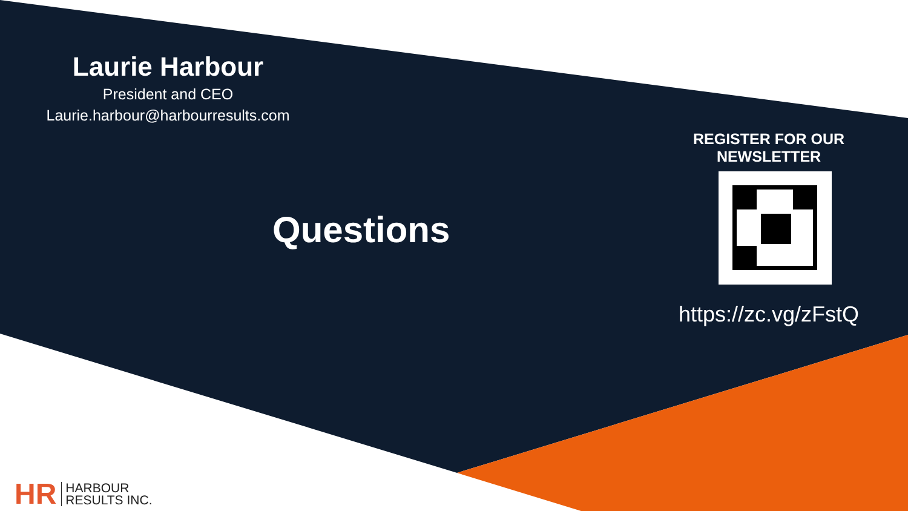Laurie Harbour
President and CEO
Laurie.harbour@harbourresults.com
Questions
REGISTER FOR OUR NEWSLETTER
https://zc.vg/zFstQ
HR HARBOUR
RESULTS INC.